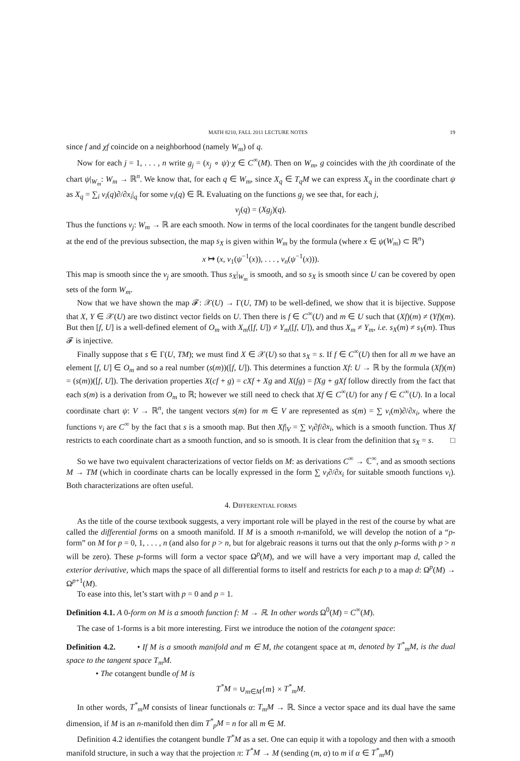MATH 8210, FALL 2011 LECTURE NOTES 19
since f and χf coincide on a neighborhood (namely W<sub>m</sub>) of q.
Now for each j = 1, . . . , n write g<sub>j</sub> = (x<sub>j</sub> ∘ ψ)·χ ∈ C<sup>∞</sup>(M). Then on W<sub>m</sub>, g coincides with the jth coordinate of the chart ψ|<sub>W<sub>m</sub></sub>: W<sub>m</sub> → ℝ<sup>n</sup>. We know that, for each q ∈ W<sub>m</sub>, since X<sub>q</sub> ∈ T<sub>q</sub>M we can express X<sub>q</sub> in the coordinate chart ψ as X<sub>q</sub> = ∑<sub>i</sub> v<sub>i</sub>(q)∂/∂x<sub>i</sub>|<sub>q</sub> for some v<sub>i</sub>(q) ∈ ℝ. Evaluating on the functions g<sub>j</sub> we see that, for each j,
v<sub>j</sub>(q) = (Xg<sub>j</sub>)(q).
Thus the functions v<sub>j</sub>: W<sub>m</sub> → ℝ are each smooth. Now in terms of the local coordinates for the tangent bundle described at the end of the previous subsection, the map s<sub>X</sub> is given within W<sub>m</sub> by the formula (where x ∈ ψ(W<sub>m</sub>) ⊂ ℝ<sup>n</sup>)
x ↦ (x, v<sub>1</sub>(ψ<sup>−1</sup>(x)), . . . , v<sub>n</sub>(ψ<sup>−1</sup>(x))).
This map is smooth since the v<sub>j</sub> are smooth. Thus s<sub>X</sub>|<sub>W<sub>m</sub></sub> is smooth, and so s<sub>X</sub> is smooth since U can be covered by open sets of the form W<sub>m</sub>.
Now that we have shown the map 𝓕: 𝒳(U) → Γ(U, TM) to be well-defined, we show that it is bijective. Suppose that X, Y ∈ 𝒳(U) are two distinct vector fields on U. Then there is f ∈ C<sup>∞</sup>(U) and m ∈ U such that (Xf)(m) ≠ (Yf)(m). But then [f, U] is a well-defined element of O<sub>m</sub> with X<sub>m</sub>([f, U]) ≠ Y<sub>m</sub>([f, U]), and thus X<sub>m</sub> ≠ Y<sub>m</sub>, i.e. s<sub>X</sub>(m) ≠ s<sub>Y</sub>(m). Thus 𝓕 is injective.
Finally suppose that s ∈ Γ(U, TM); we must find X ∈ 𝒳(U) so that s<sub>X</sub> = s. If f ∈ C<sup>∞</sup>(U) then for all m we have an element [f, U] ∈ O<sub>m</sub> and so a real number (s(m))([f, U]). This determines a function Xf: U → ℝ by the formula (Xf)(m) = (s(m))([f, U]). The derivation properties X(cf + g) = cXf + Xg and X(fg) = fXg + gXf follow directly from the fact that each s(m) is a derivation from O<sub>m</sub> to ℝ; however we still need to check that Xf ∈ C<sup>∞</sup>(U) for any f ∈ C<sup>∞</sup>(U). In a local coordinate chart ψ: V → ℝ<sup>n</sup>, the tangent vectors s(m) for m ∈ V are represented as s(m) = ∑ v<sub>i</sub>(m)∂/∂x<sub>i</sub>, where the functions v<sub>i</sub> are C<sup>∞</sup> by the fact that s is a smooth map. But then Xf|<sub>V</sub> = ∑ v<sub>i</sub>∂f/∂x<sub>i</sub>, which is a smooth function. Thus Xf restricts to each coordinate chart as a smooth function, and so is smooth. It is clear from the definition that s<sub>X</sub> = s. □
So we have two equivalent characterizations of vector fields on M: as derivations C<sup>∞</sup> → ℂ<sup>∞</sup>, and as smooth sections M → TM (which in coordinate charts can be locally expressed in the form ∑ v<sub>i</sub>∂/∂x<sub>i</sub> for suitable smooth functions v<sub>i</sub>). Both characterizations are often useful.
4. DIFFERENTIAL FORMS
As the title of the course textbook suggests, a very important role will be played in the rest of the course by what are called the differential forms on a smooth manifold. If M is a smooth n-manifold, we will develop the notion of a “p-form” on M for p = 0, 1, . . . , n (and also for p > n, but for algebraic reasons it turns out that the only p-forms with p > n will be zero). These p-forms will form a vector space Ω<sup>p</sup>(M), and we will have a very important map d, called the exterior derivative, which maps the space of all differential forms to itself and restricts for each p to a map d: Ω<sup>p</sup>(M) → Ω<sup>p+1</sup>(M).
To ease into this, let’s start with p = 0 and p = 1.
Definition 4.1. A 0-form on M is a smooth function f: M → ℝ. In other words Ω<sup>0</sup>(M) = C<sup>∞</sup>(M).
The case of 1-forms is a bit more interesting. First we introduce the notion of the cotangent space:
Definition 4.2. • If M is a smooth manifold and m ∈ M, the cotangent space at m, denoted by T<sup>*</sup><sub>m</sub>M, is the dual space to the tangent space T<sub>m</sub>M.
• The cotangent bundle of M is
T<sup>*</sup>M = ∪<sub>m∈M</sub>{m} × T<sup>*</sup><sub>m</sub>M.
In other words, T<sup>*</sup><sub>m</sub>M consists of linear functionals α: T<sub>m</sub>M → ℝ. Since a vector space and its dual have the same dimension, if M is an n-manifold then dim T<sup>*</sup><sub>p</sub>M = n for all m ∈ M.
Definition 4.2 identifies the cotangent bundle T<sup>*</sup>M as a set. One can equip it with a topology and then with a smooth manifold structure, in such a way that the projection π: T<sup>*</sup>M → M (sending (m, α) to m if α ∈ T<sup>*</sup><sub>m</sub>M)